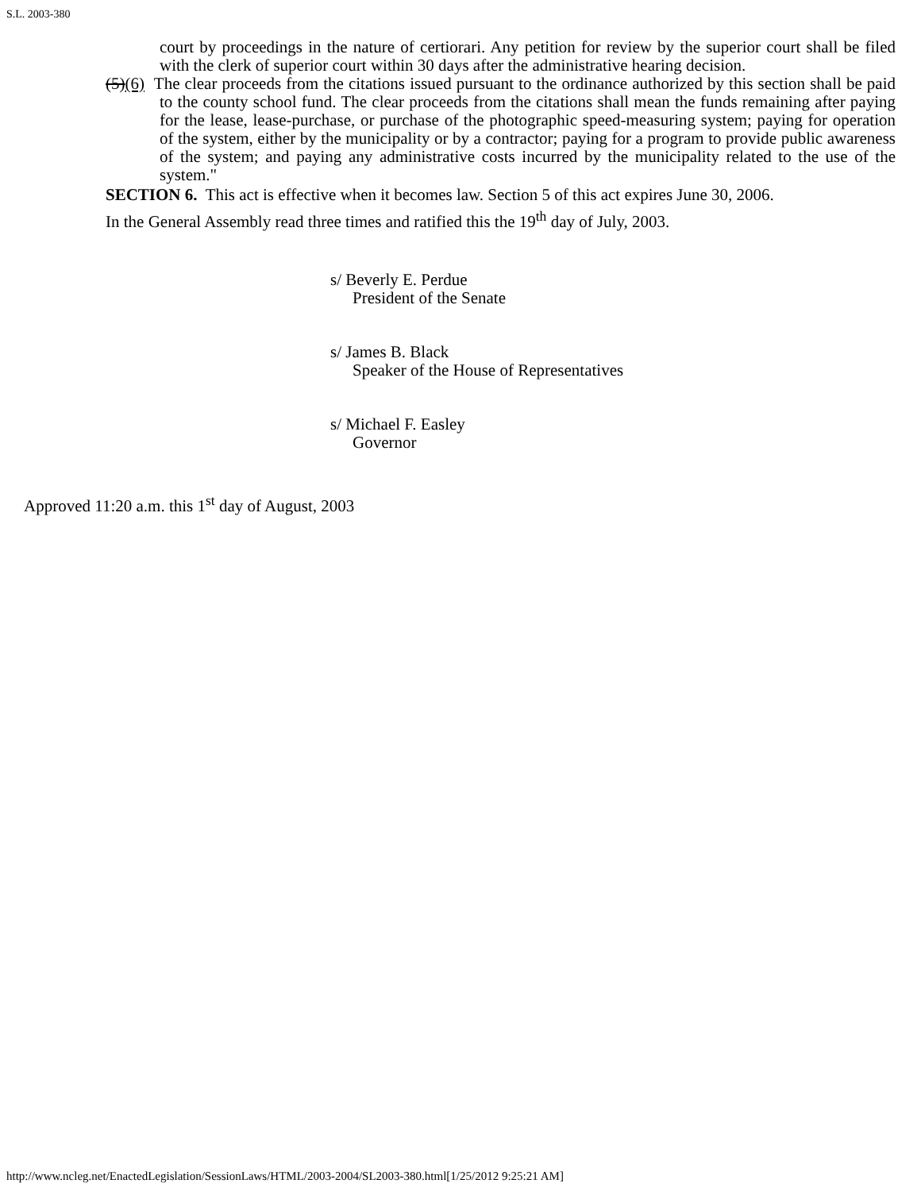S.L. 2003-380
court by proceedings in the nature of certiorari. Any petition for review by the superior court shall be filed with the clerk of superior court within 30 days after the administrative hearing decision.
(5)(6) The clear proceeds from the citations issued pursuant to the ordinance authorized by this section shall be paid to the county school fund. The clear proceeds from the citations shall mean the funds remaining after paying for the lease, lease-purchase, or purchase of the photographic speed-measuring system; paying for operation of the system, either by the municipality or by a contractor; paying for a program to provide public awareness of the system; and paying any administrative costs incurred by the municipality related to the use of the system."
SECTION 6. This act is effective when it becomes law. Section 5 of this act expires June 30, 2006.
In the General Assembly read three times and ratified this the 19<sup>th</sup> day of July, 2003.
s/ Beverly E. Perdue
President of the Senate
s/ James B. Black
Speaker of the House of Representatives
s/ Michael F. Easley
Governor
Approved 11:20 a.m. this 1<sup>st</sup> day of August, 2003
http://www.ncleg.net/EnactedLegislation/SessionLaws/HTML/2003-2004/SL2003-380.html[1/25/2012 9:25:21 AM]